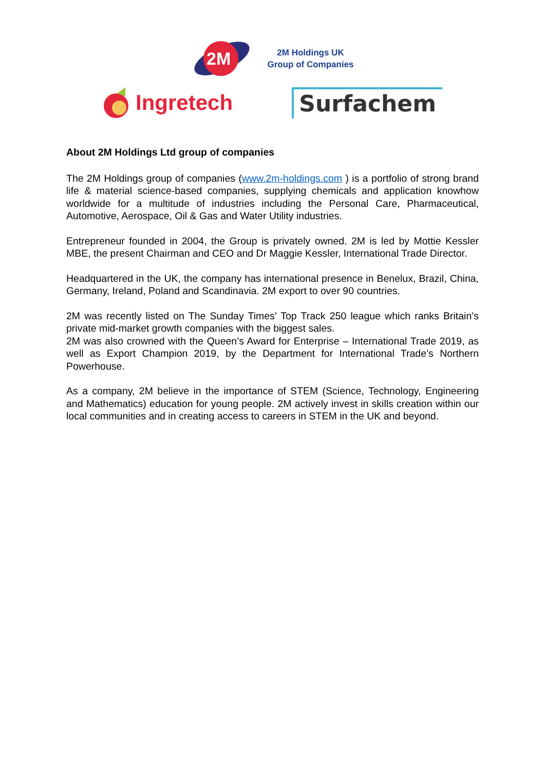2M
2M Holdings UK
Group of Companies
Ingretech Surfachem
About 2M Holdings Ltd group of companies
The 2M Holdings group of companies (www.2m-holdings.com ) is a portfolio of strong brand life & material science-based companies, supplying chemicals and application knowhow worldwide for a multitude of industries including the Personal Care, Pharmaceutical, Automotive, Aerospace, Oil & Gas and Water Utility industries.
Entrepreneur founded in 2004, the Group is privately owned. 2M is led by Mottie Kessler MBE, the present Chairman and CEO and Dr Maggie Kessler, International Trade Director.
Headquartered in the UK, the company has international presence in Benelux, Brazil, China, Germany, Ireland, Poland and Scandinavia. 2M export to over 90 countries.
2M was recently listed on The Sunday Times’ Top Track 250 league which ranks Britain’s private mid-market growth companies with the biggest sales.
2M was also crowned with the Queen’s Award for Enterprise – International Trade 2019, as well as Export Champion 2019, by the Department for International Trade’s Northern Powerhouse.
As a company, 2M believe in the importance of STEM (Science, Technology, Engineering and Mathematics) education for young people. 2M actively invest in skills creation within our local communities and in creating access to careers in STEM in the UK and beyond.